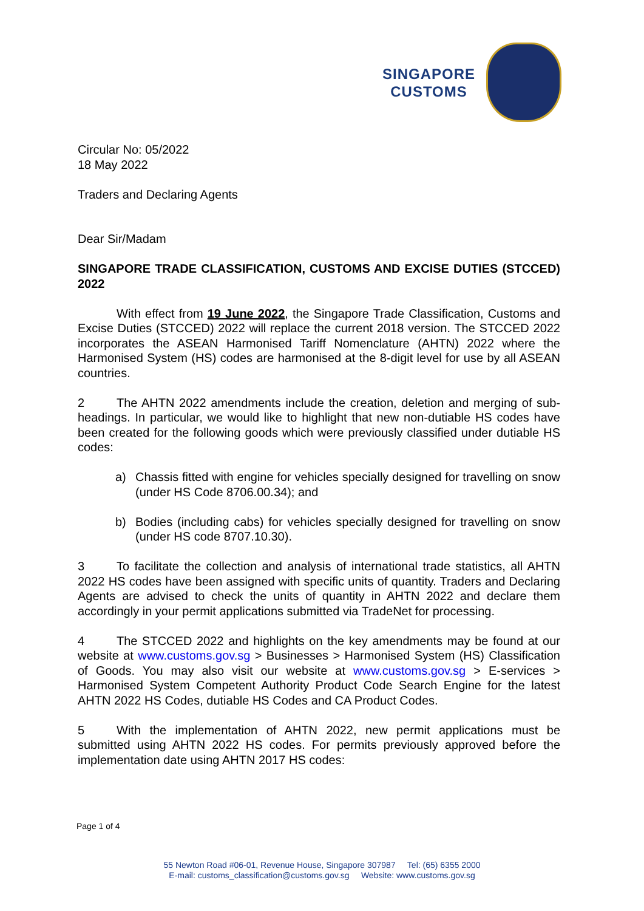SINGAPORE
CUSTOMS
Circular No: 05/2022
18 May 2022
Traders and Declaring Agents
Dear Sir/Madam
SINGAPORE TRADE CLASSIFICATION, CUSTOMS AND EXCISE DUTIES (STCCED) 2022
With effect from 19 June 2022, the Singapore Trade Classification, Customs and Excise Duties (STCCED) 2022 will replace the current 2018 version. The STCCED 2022 incorporates the ASEAN Harmonised Tariff Nomenclature (AHTN) 2022 where the Harmonised System (HS) codes are harmonised at the 8-digit level for use by all ASEAN countries.
2 The AHTN 2022 amendments include the creation, deletion and merging of sub-headings. In particular, we would like to highlight that new non-dutiable HS codes have been created for the following goods which were previously classified under dutiable HS codes:
a) Chassis fitted with engine for vehicles specially designed for travelling on snow (under HS Code 8706.00.34); and
b) Bodies (including cabs) for vehicles specially designed for travelling on snow (under HS code 8707.10.30).
3 To facilitate the collection and analysis of international trade statistics, all AHTN 2022 HS codes have been assigned with specific units of quantity. Traders and Declaring Agents are advised to check the units of quantity in AHTN 2022 and declare them accordingly in your permit applications submitted via TradeNet for processing.
4 The STCCED 2022 and highlights on the key amendments may be found at our website at www.customs.gov.sg > Businesses > Harmonised System (HS) Classification of Goods. You may also visit our website at www.customs.gov.sg > E-services > Harmonised System Competent Authority Product Code Search Engine for the latest AHTN 2022 HS Codes, dutiable HS Codes and CA Product Codes.
5 With the implementation of AHTN 2022, new permit applications must be submitted using AHTN 2022 HS codes. For permits previously approved before the implementation date using AHTN 2017 HS codes:
Page 1 of 4
55 Newton Road #06-01, Revenue House, Singapore 307987 Tel: (65) 6355 2000
E-mail: customs_classification@customs.gov.sg Website: www.customs.gov.sg